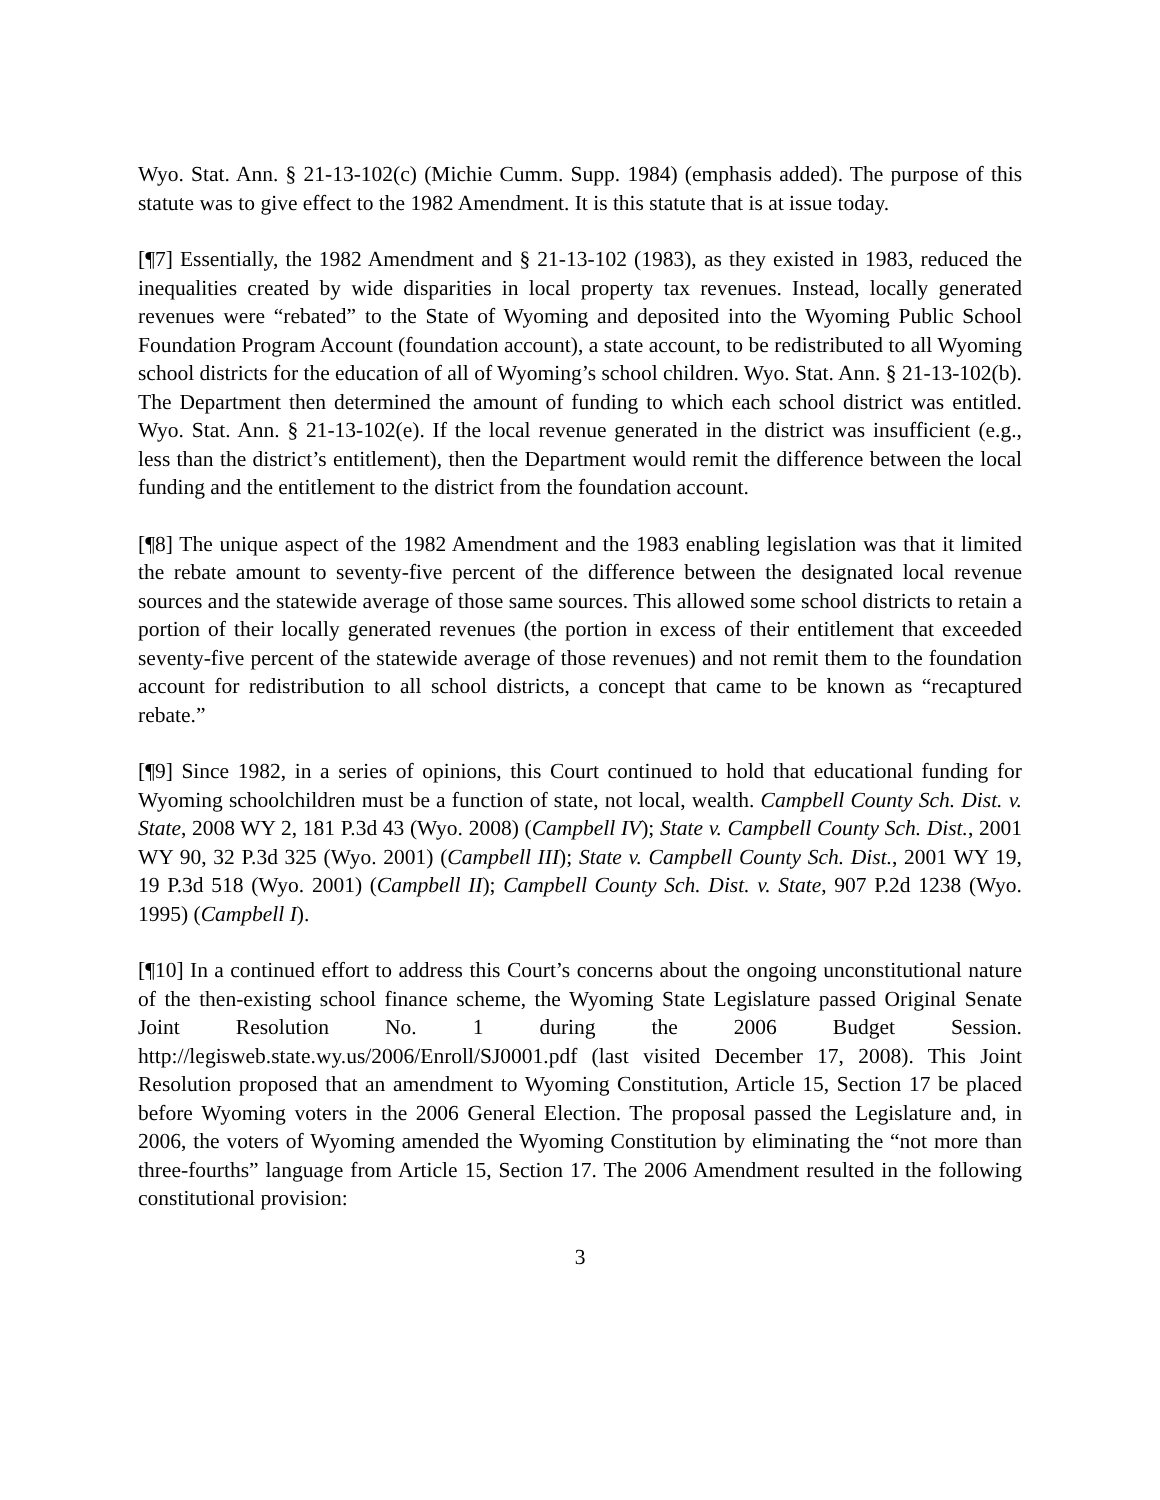Wyo. Stat. Ann. § 21-13-102(c) (Michie Cumm. Supp. 1984) (emphasis added). The purpose of this statute was to give effect to the 1982 Amendment. It is this statute that is at issue today.
[¶7] Essentially, the 1982 Amendment and § 21-13-102 (1983), as they existed in 1983, reduced the inequalities created by wide disparities in local property tax revenues. Instead, locally generated revenues were “rebated” to the State of Wyoming and deposited into the Wyoming Public School Foundation Program Account (foundation account), a state account, to be redistributed to all Wyoming school districts for the education of all of Wyoming’s school children. Wyo. Stat. Ann. § 21-13-102(b). The Department then determined the amount of funding to which each school district was entitled. Wyo. Stat. Ann. § 21-13-102(e). If the local revenue generated in the district was insufficient (e.g., less than the district’s entitlement), then the Department would remit the difference between the local funding and the entitlement to the district from the foundation account.
[¶8] The unique aspect of the 1982 Amendment and the 1983 enabling legislation was that it limited the rebate amount to seventy-five percent of the difference between the designated local revenue sources and the statewide average of those same sources. This allowed some school districts to retain a portion of their locally generated revenues (the portion in excess of their entitlement that exceeded seventy-five percent of the statewide average of those revenues) and not remit them to the foundation account for redistribution to all school districts, a concept that came to be known as “recaptured rebate.”
[¶9] Since 1982, in a series of opinions, this Court continued to hold that educational funding for Wyoming schoolchildren must be a function of state, not local, wealth. Campbell County Sch. Dist. v. State, 2008 WY 2, 181 P.3d 43 (Wyo. 2008) (Campbell IV); State v. Campbell County Sch. Dist., 2001 WY 90, 32 P.3d 325 (Wyo. 2001) (Campbell III); State v. Campbell County Sch. Dist., 2001 WY 19, 19 P.3d 518 (Wyo. 2001) (Campbell II); Campbell County Sch. Dist. v. State, 907 P.2d 1238 (Wyo. 1995) (Campbell I).
[¶10] In a continued effort to address this Court’s concerns about the ongoing unconstitutional nature of the then-existing school finance scheme, the Wyoming State Legislature passed Original Senate Joint Resolution No. 1 during the 2006 Budget Session. http://legisweb.state.wy.us/2006/Enroll/SJ0001.pdf (last visited December 17, 2008). This Joint Resolution proposed that an amendment to Wyoming Constitution, Article 15, Section 17 be placed before Wyoming voters in the 2006 General Election. The proposal passed the Legislature and, in 2006, the voters of Wyoming amended the Wyoming Constitution by eliminating the “not more than three-fourths” language from Article 15, Section 17. The 2006 Amendment resulted in the following constitutional provision:
3